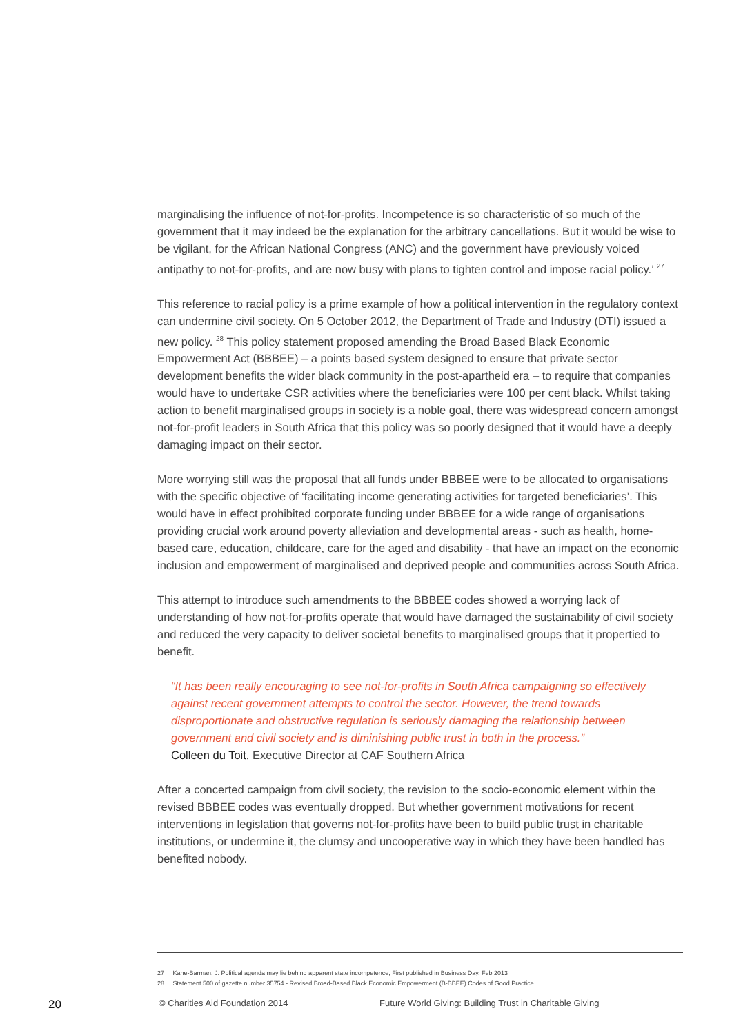marginalising the influence of not-for-profits. Incompetence is so characteristic of so much of the government that it may indeed be the explanation for the arbitrary cancellations. But it would be wise to be vigilant, for the African National Congress (ANC) and the government have previously voiced antipathy to not-for-profits, and are now busy with plans to tighten control and impose racial policy.’ <sup>27</sup>
This reference to racial policy is a prime example of how a political intervention in the regulatory context can undermine civil society. On 5 October 2012, the Department of Trade and Industry (DTI) issued a new policy. <sup>28</sup> This policy statement proposed amending the Broad Based Black Economic Empowerment Act (BBBEE) – a points based system designed to ensure that private sector development benefits the wider black community in the post-apartheid era – to require that companies would have to undertake CSR activities where the beneficiaries were 100 per cent black. Whilst taking action to benefit marginalised groups in society is a noble goal, there was widespread concern amongst not-for-profit leaders in South Africa that this policy was so poorly designed that it would have a deeply damaging impact on their sector.
More worrying still was the proposal that all funds under BBBEE were to be allocated to organisations with the specific objective of ‘facilitating income generating activities for targeted beneficiaries’. This would have in effect prohibited corporate funding under BBBEE for a wide range of organisations providing crucial work around poverty alleviation and developmental areas - such as health, home-based care, education, childcare, care for the aged and disability - that have an impact on the economic inclusion and empowerment of marginalised and deprived people and communities across South Africa.
This attempt to introduce such amendments to the BBBEE codes showed a worrying lack of understanding of how not-for-profits operate that would have damaged the sustainability of civil society and reduced the very capacity to deliver societal benefits to marginalised groups that it propertied to benefit.
“It has been really encouraging to see not-for-profits in South Africa campaigning so effectively against recent government attempts to control the sector. However, the trend towards disproportionate and obstructive regulation is seriously damaging the relationship between government and civil society and is diminishing public trust in both in the process.”
Colleen du Toit, Executive Director at CAF Southern Africa
After a concerted campaign from civil society, the revision to the socio-economic element within the revised BBBEE codes was eventually dropped. But whether government motivations for recent interventions in legislation that governs not-for-profits have been to build public trust in charitable institutions, or undermine it, the clumsy and uncooperative way in which they have been handled has benefited nobody.
27 Kane-Barman, J. Political agenda may lie behind apparent state incompetence, First published in Business Day, Feb 2013
28 Statement 500 of gazette number 35754 - Revised Broad-Based Black Economic Empowerment (B-BBEE) Codes of Good Practice
20 © Charities Aid Foundation 2014 Future World Giving: Building Trust in Charitable Giving